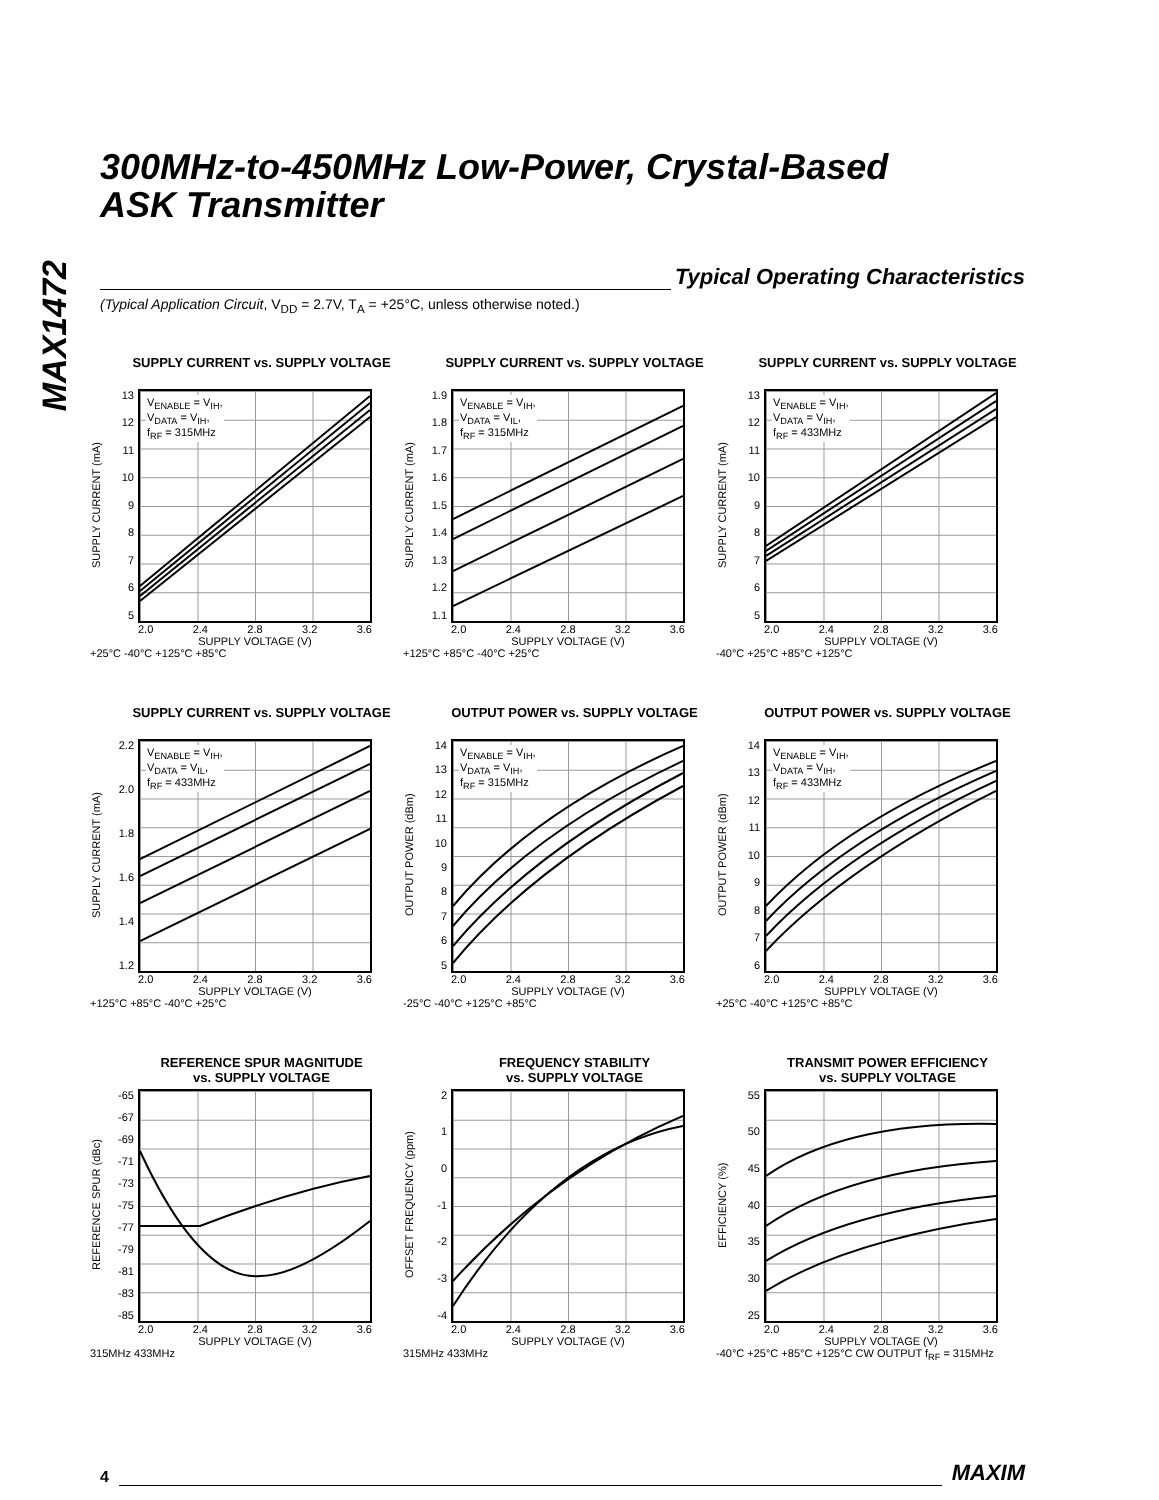MAX1472
300MHz-to-450MHz Low-Power, Crystal-Based
ASK Transmitter
Typical Operating Characteristics
(Typical Application Circuit, V<sub>DD</sub> = 2.7V, T<sub>A</sub> = +25°C, unless otherwise noted.)
SUPPLY CURRENT vs. SUPPLY VOLTAGE
SUPPLY CURRENT (mA)
13
12
11
10
98765
V<sub>ENABLE</sub> = V<sub>IH</sub>,
V<sub>DATA</sub> = V<sub>IH</sub>,
f<sub>RF</sub> = 315MHz
2.0 2.4 2.8 3.2 3.6
SUPPLY VOLTAGE (V)
+25°C -40°C +125°C +85°C
SUPPLY CURRENT vs. SUPPLY VOLTAGE
SUPPLY CURRENT (mA)
1.9
1.8
1.7
1.6
1.5
1.4
1.3
1.2
1.1
V<sub>ENABLE</sub> = V<sub>IH</sub>,
V<sub>DATA</sub> = V<sub>IL</sub>,
f<sub>RF</sub> = 315MHz
2.0 2.4 2.8 3.2 3.6
SUPPLY VOLTAGE (V)
+125°C +85°C -40°C +25°C
SUPPLY CURRENT vs. SUPPLY VOLTAGE
SUPPLY CURRENT (mA)
13
12
11
10
98765
V<sub>ENABLE</sub> = V<sub>IH</sub>,
V<sub>DATA</sub> = V<sub>IH</sub>,
f<sub>RF</sub> = 433MHz
2.0 2.4 2.8 3.2 3.6
SUPPLY VOLTAGE (V)
-40°C +25°C +85°C +125°C
SUPPLY CURRENT vs. SUPPLY VOLTAGE
SUPPLY CURRENT (mA)
2.2
2.0
1.8
1.6
1.4
1.2
V<sub>ENABLE</sub> = V<sub>IH</sub>,
V<sub>DATA</sub> = V<sub>IL</sub>,
f<sub>RF</sub> = 433MHz
2.0 2.4 2.8 3.2 3.6
SUPPLY VOLTAGE (V)
+125°C +85°C -40°C +25°C
OUTPUT POWER vs. SUPPLY VOLTAGE
OUTPUT POWER (dBm)
14
13
12
11
10
98765
V<sub>ENABLE</sub> = V<sub>IH</sub>,
V<sub>DATA</sub> = V<sub>IH</sub>,
f<sub>RF</sub> = 315MHz
2.0 2.4 2.8 3.2 3.6
SUPPLY VOLTAGE (V)
-25°C -40°C +125°C +85°C
OUTPUT POWER vs. SUPPLY VOLTAGE
OUTPUT POWER (dBm)
14
13
12
11
10
9876
V<sub>ENABLE</sub> = V<sub>IH</sub>,
V<sub>DATA</sub> = V<sub>IH</sub>,
f<sub>RF</sub> = 433MHz
2.0 2.4 2.8 3.2 3.6
SUPPLY VOLTAGE (V)
+25°C -40°C +125°C +85°C
REFERENCE SPUR MAGNITUDE
vs. SUPPLY VOLTAGE
REFERENCE SPUR (dBc)
-65
-67
-69
-71
-73
-75
-77
-79
-81
-83
-85
2.0 2.4 2.8 3.2 3.6
SUPPLY VOLTAGE (V)
315MHz 433MHz
FREQUENCY STABILITY
vs. SUPPLY VOLTAGE
OFFSET FREQUENCY (ppm)
2
1
0
-1
-2
-3
-4
2.0 2.4 2.8 3.2 3.6
SUPPLY VOLTAGE (V)
315MHz 433MHz
TRANSMIT POWER EFFICIENCY
vs. SUPPLY VOLTAGE
EFFICIENCY (%)
55
50
45
40
35
30
25
2.0 2.4 2.8 3.2 3.6
SUPPLY VOLTAGE (V)
-40°C +25°C +85°C +125°C CW OUTPUT f<sub>RF</sub> = 315MHz
4
MAXIM